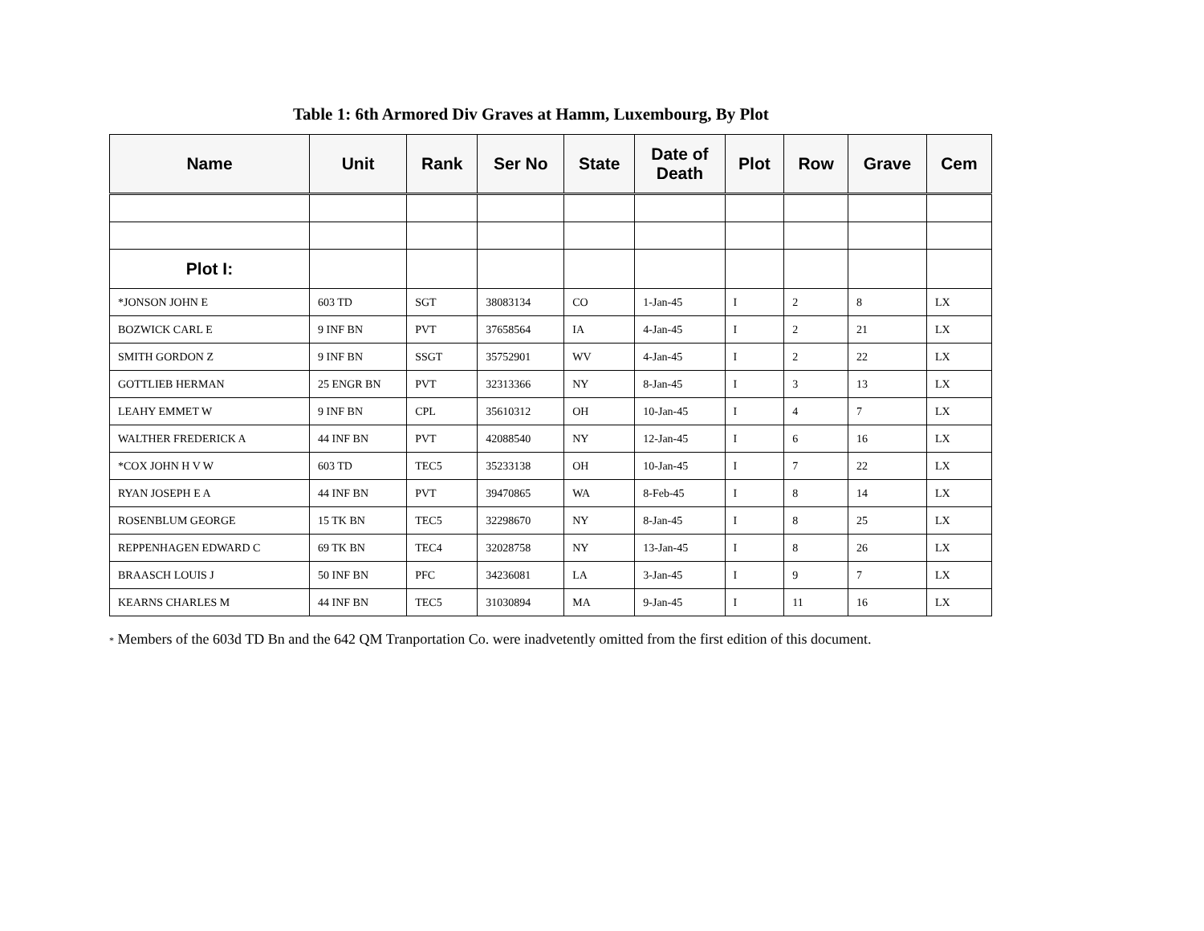Table 1: 6th Armored Div Graves at Hamm, Luxembourg, By Plot
| Name | Unit | Rank | Ser No | State | Date of Death | Plot | Row | Grave | Cem |
| --- | --- | --- | --- | --- | --- | --- | --- | --- | --- |
| Plot I: | | | | | | | | | |
| *JONSON JOHN E | 603 TD | SGT | 38083134 | CO | 1-Jan-45 | I | 2 | 8 | LX |
| BOZWICK CARL E | 9 INF BN | PVT | 37658564 | IA | 4-Jan-45 | I | 2 | 21 | LX |
| SMITH GORDON Z | 9 INF BN | SSGT | 35752901 | WV | 4-Jan-45 | I | 2 | 22 | LX |
| GOTTLIEB HERMAN | 25 ENGR BN | PVT | 32313366 | NY | 8-Jan-45 | I | 3 | 13 | LX |
| LEAHY EMMET W | 9 INF BN | CPL | 35610312 | OH | 10-Jan-45 | I | 4 | 7 | LX |
| WALTHER FREDERICK A | 44 INF BN | PVT | 42088540 | NY | 12-Jan-45 | I | 6 | 16 | LX |
| *COX JOHN H V W | 603 TD | TEC5 | 35233138 | OH | 10-Jan-45 | I | 7 | 22 | LX |
| RYAN JOSEPH E A | 44 INF BN | PVT | 39470865 | WA | 8-Feb-45 | I | 8 | 14 | LX |
| ROSENBLUM GEORGE | 15 TK BN | TEC5 | 32298670 | NY | 8-Jan-45 | I | 8 | 25 | LX |
| REPPENHAGEN EDWARD C | 69 TK BN | TEC4 | 32028758 | NY | 13-Jan-45 | I | 8 | 26 | LX |
| BRAASCH LOUIS J | 50 INF BN | PFC | 34236081 | LA | 3-Jan-45 | I | 9 | 7 | LX |
| KEARNS CHARLES M | 44 INF BN | TEC5 | 31030894 | MA | 9-Jan-45 | I | 11 | 16 | LX |
* Members of the 603d TD Bn and the 642 QM Tranportation Co. were inadvetently omitted from the first edition of this document.